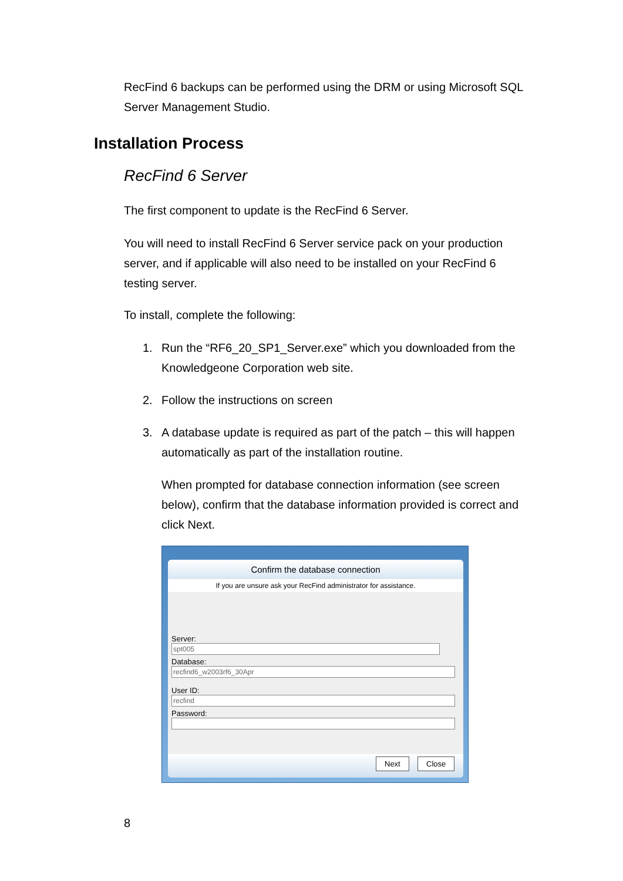RecFind 6 backups can be performed using the DRM or using Microsoft SQL Server Management Studio.
Installation Process
RecFind 6 Server
The first component to update is the RecFind 6 Server.
You will need to install RecFind 6 Server service pack on your production server, and if applicable will also need to be installed on your RecFind 6 testing server.
To install, complete the following:
1. Run the “RF6_20_SP1_Server.exe” which you downloaded from the Knowledgeone Corporation web site.
2. Follow the instructions on screen
3. A database update is required as part of the patch – this will happen automatically as part of the installation routine.
When prompted for database connection information (see screen below), confirm that the database information provided is correct and click Next.
Confirm the database connection
If you are unsure ask your RecFind administrator for assistance.
Server:
spt005
Database:
recfind6_w2003rf6_30Apr
User ID:
recfind
Password:
Next Close
8